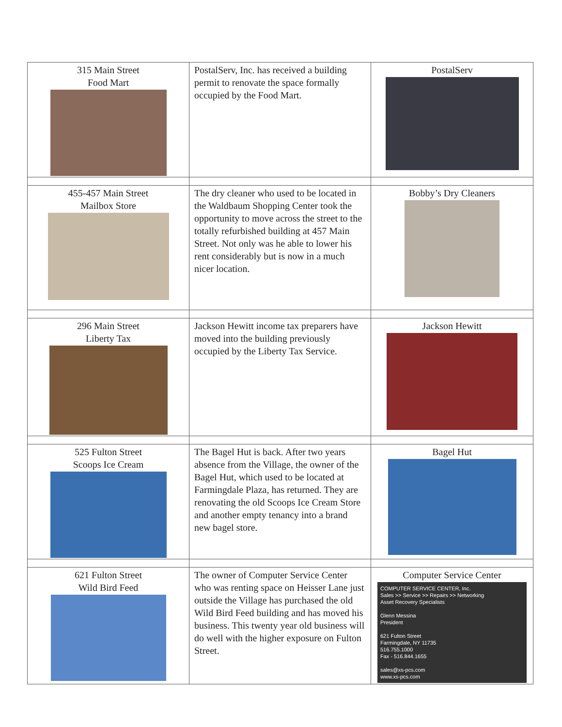| 315 Main Street Food Mart | PostalServ, Inc. has received a building permit to renovate the space formally occupied by the Food Mart. | PostalServ |
| 455-457 Main Street Mailbox Store | The dry cleaner who used to be located in the Waldbaum Shopping Center took the opportunity to move across the street to the totally refurbished building at 457 Main Street. Not only was he able to lower his rent considerably but is now in a much nicer location. | Bobby’s Dry Cleaners |
| 296 Main Street Liberty Tax | Jackson Hewitt income tax preparers have moved into the building previously occupied by the Liberty Tax Service. | Jackson Hewitt |
| 525 Fulton Street Scoops Ice Cream | The Bagel Hut is back. After two years absence from the Village, the owner of the Bagel Hut, which used to be located at Farmingdale Plaza, has returned. They are renovating the old Scoops Ice Cream Store and another empty tenancy into a brand new bagel store. | Bagel Hut |
| 621 Fulton Street Wild Bird Feed | The owner of Computer Service Center who was renting space on Heisser Lane just outside the Village has purchased the old Wild Bird Feed building and has moved his business. This twenty year old business will do well with the higher exposure on Fulton Street. | Computer Service Center COMPUTER SERVICE CENTER, Inc. Sales >> Service >> Repairs >> Networking Asset Recovery Specialists Glenn Messina President 621 Fulton Street Farmingdale, NY 11735 516.755.1000 Fax - 516.844.1655 sales@xs-pcs.com www.xs-pcs.com |